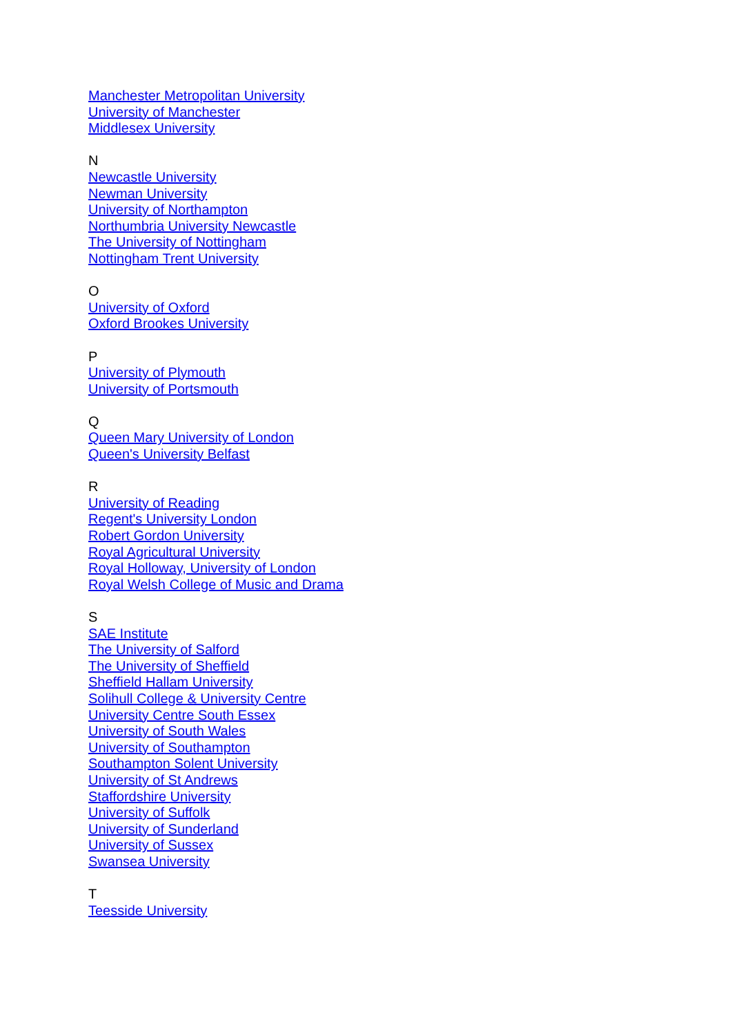Manchester Metropolitan University
University of Manchester
Middlesex University
N
Newcastle University
Newman University
University of Northampton
Northumbria University Newcastle
The University of Nottingham
Nottingham Trent University
O
University of Oxford
Oxford Brookes University
P
University of Plymouth
University of Portsmouth
Q
Queen Mary University of London
Queen's University Belfast
R
University of Reading
Regent's University London
Robert Gordon University
Royal Agricultural University
Royal Holloway, University of London
Royal Welsh College of Music and Drama
S
SAE Institute
The University of Salford
The University of Sheffield
Sheffield Hallam University
Solihull College & University Centre
University Centre South Essex
University of South Wales
University of Southampton
Southampton Solent University
University of St Andrews
Staffordshire University
University of Suffolk
University of Sunderland
University of Sussex
Swansea University
T
Teesside University